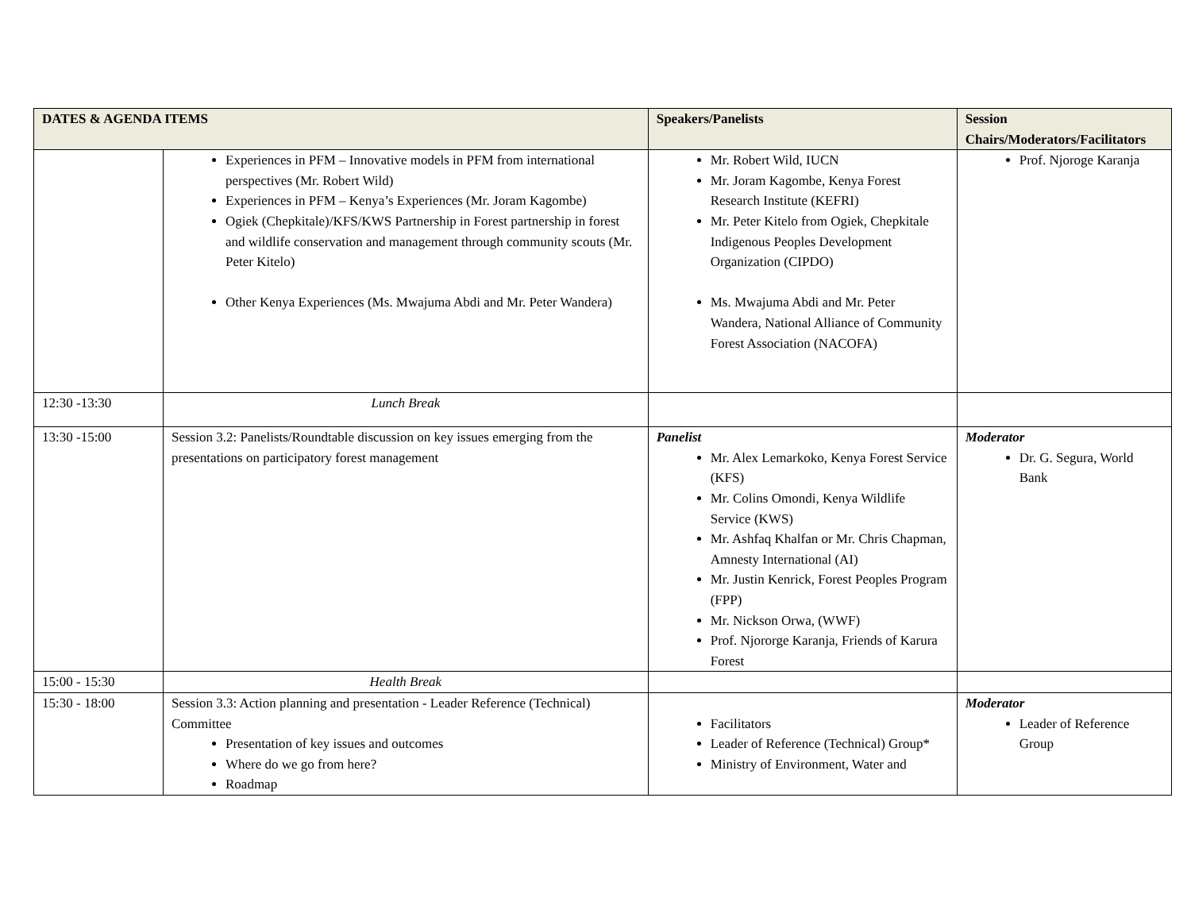| DATES & AGENDA ITEMS | | Speakers/Panelists | Session Chairs/Moderators/Facilitators |
| --- | --- | --- | --- |
| | Experiences in PFM – Innovative models in PFM from international perspectives (Mr. Robert Wild) Experiences in PFM – Kenya’s Experiences (Mr. Joram Kagombe) Ogiek (Chepkitale)/KFS/KWS Partnership in Forest partnership in forest and wildlife conservation and management through community scouts (Mr. Peter Kitelo) Other Kenya Experiences (Ms. Mwajuma Abdi and Mr. Peter Wandera) | Mr. Robert Wild, IUCN Mr. Joram Kagombe, Kenya Forest Research Institute (KEFRI) Mr. Peter Kitelo from Ogiek, Chepkitale Indigenous Peoples Development Organization (CIPDO) Ms. Mwajuma Abdi and Mr. Peter Wandera, National Alliance of Community Forest Association (NACOFA) | Prof. Njoroge Karanja |
| 12:30 -13:30 | Lunch Break | | |
| 13:30 -15:00 | Session 3.2: Panelists/Roundtable discussion on key issues emerging from the presentations on participatory forest management | Panelist Mr. Alex Lemarkoko, Kenya Forest Service (KFS) Mr. Colins Omondi, Kenya Wildlife Service (KWS) Mr. Ashfaq Khalfan or Mr. Chris Chapman, Amnesty International (AI) Mr. Justin Kenrick, Forest Peoples Program (FPP) Mr. Nickson Orwa, (WWF) Prof. Njororge Karanja, Friends of Karura Forest | Moderator Dr. G. Segura, World Bank |
| 15:00 - 15:30 | Health Break | | |
| 15:30 - 18:00 | Session 3.3: Action planning and presentation - Leader Reference (Technical) Committee Presentation of key issues and outcomes Where do we go from here? Roadmap | Facilitators Leader of Reference (Technical) Group* Ministry of Environment, Water and | Moderator Leader of Reference Group |